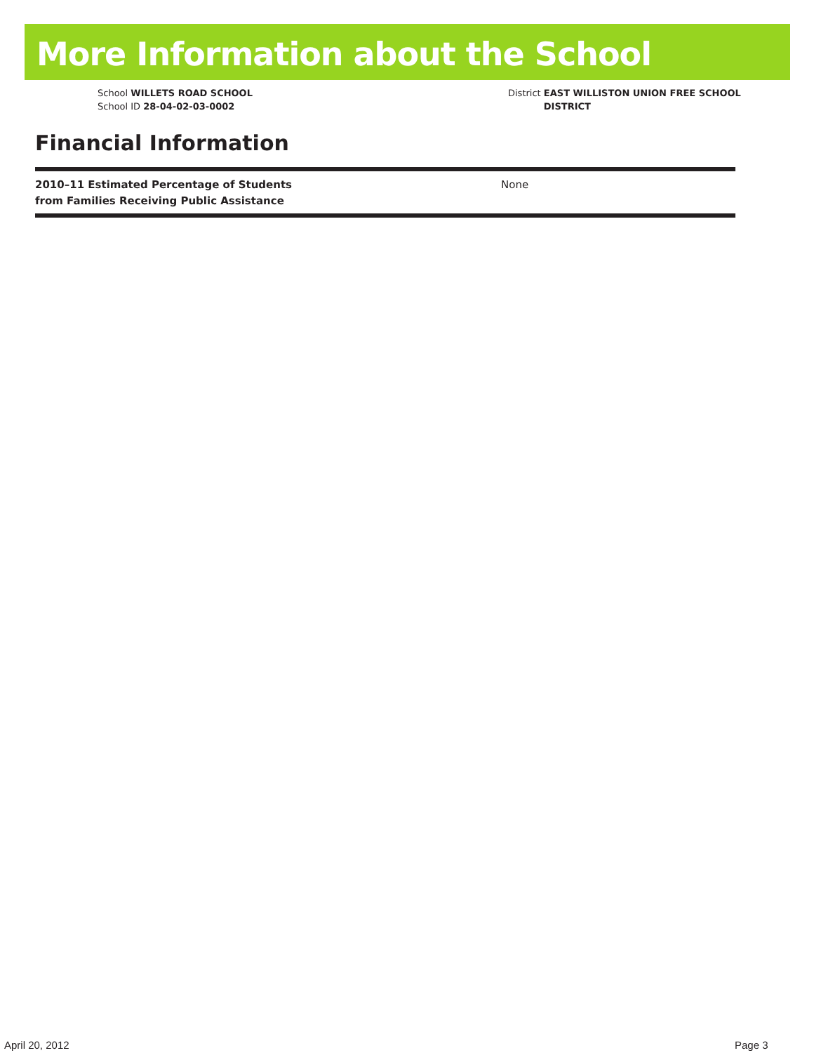More Information about the School
School WILLETS ROAD SCHOOL
School ID 28-04-02-03-0002
District EAST WILLISTON UNION FREE SCHOOL DISTRICT
Financial Information
| 2010–11 Estimated Percentage of Students from Families Receiving Public Assistance | None |
April 20, 2012 Page 3